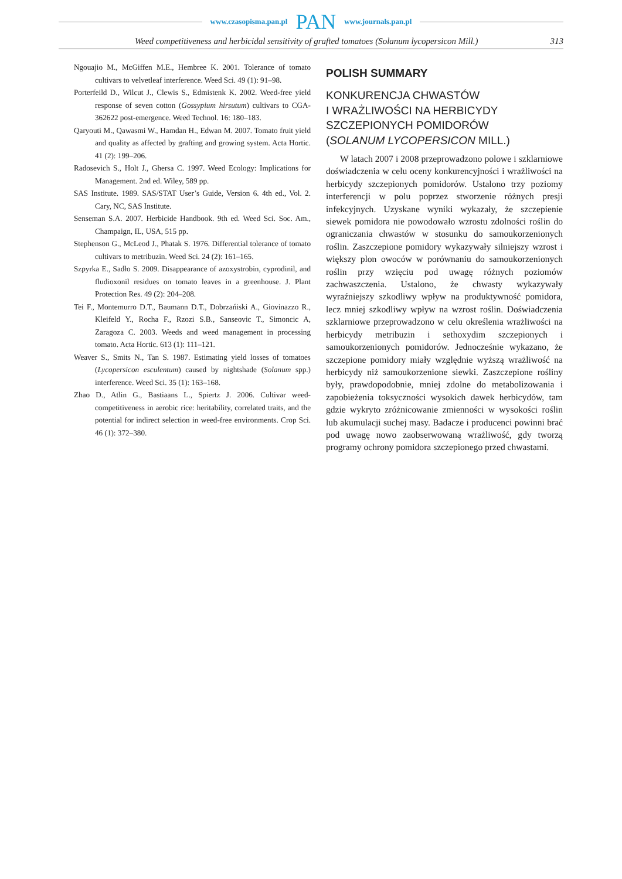www.czasopisma.pan.pl PAN www.journals.pan.pl
Weed competitiveness and herbicidal sensitivity of grafted tomatoes (Solanum lycopersicon Mill.) 313
Ngouajio M., McGiffen M.E., Hembree K. 2001. Tolerance of tomato cultivars to velvetleaf interference. Weed Sci. 49 (1): 91–98.
Porterfeild D., Wilcut J., Clewis S., Edmistenk K. 2002. Weed-free yield response of seven cotton (Gossypium hirsutum) cultivars to CGA-362622 post-emergence. Weed Technol. 16: 180–183.
Qaryouti M., Qawasmi W., Hamdan H., Edwan M. 2007. Tomato fruit yield and quality as affected by grafting and growing system. Acta Hortic. 41 (2): 199–206.
Radosevich S., Holt J., Ghersa C. 1997. Weed Ecology: Implications for Management. 2nd ed. Wiley, 589 pp.
SAS Institute. 1989. SAS/STAT User’s Guide, Version 6. 4th ed., Vol. 2. Cary, NC, SAS Institute.
Senseman S.A. 2007. Herbicide Handbook. 9th ed. Weed Sci. Soc. Am., Champaign, IL, USA, 515 pp.
Stephenson G., McLeod J., Phatak S. 1976. Differential tolerance of tomato cultivars to metribuzin. Weed Sci. 24 (2): 161–165.
Szpyrka E., Sadło S. 2009. Disappearance of azoxystrobin, cyprodinil, and fludioxonil residues on tomato leaves in a greenhouse. J. Plant Protection Res. 49 (2): 204–208.
Tei F., Montemurro D.T., Baumann D.T., Dobrzańiski A., Giovinazzo R., Kleifeld Y., Rocha F., Rzozi S.B., Sanseovic T., Simoncic A, Zaragoza C. 2003. Weeds and weed management in processing tomato. Acta Hortic. 613 (1): 111–121.
Weaver S., Smits N., Tan S. 1987. Estimating yield losses of tomatoes (Lycopersicon esculentum) caused by nightshade (Solanum spp.) interference. Weed Sci. 35 (1): 163–168.
Zhao D., Atlin G., Bastiaans L., Spiertz J. 2006. Cultivar weed-competitiveness in aerobic rice: heritability, correlated traits, and the potential for indirect selection in weed-free environments. Crop Sci. 46 (1): 372–380.
POLISH SUMMARY
KONKURENCJA CHWASTÓW
I WRAŻLIWOŚCI NA HERBICYDY
SZCZEPIONYCH POMIDORÓW
(SOLANUM LYCOPERSICON MILL.)
W latach 2007 i 2008 przeprowadzono polowe i szklarniowe doświadczenia w celu oceny konkurencyjności i wrażliwości na herbicydy szczepionych pomidorów. Ustalono trzy poziomy interferencji w polu poprzez stworzenie różnych presji infekcyjnych. Uzyskane wyniki wykazały, że szczepienie siewek pomidora nie powodowało wzrostu zdolności roślin do ograniczania chwastów w stosunku do samoukorzenionych roślin. Zaszczepione pomidory wykazywały silniejszy wzrost i większy plon owoców w porównaniu do samoukorzenionych roślin przy wzięciu pod uwagę różnych poziomów zachwaszczenia. Ustalono, że chwasty wykazywały wyraźniejszy szkodliwy wpływ na produktywność pomidora, lecz mniej szkodliwy wpływ na wzrost roślin. Doświadczenia szklarniowe przeprowadzono w celu określenia wrażliwości na herbicydy metribuzin i sethoxydim szczepionych i samoukorzenionych pomidorów. Jednocześnie wykazano, że szczepione pomidory miały względnie wyższą wrażliwość na herbicydy niż samoukorzenione siewki. Zaszczepione rośliny były, prawdopodobnie, mniej zdolne do metabolizowania i zapobieżenia toksyczności wysokich dawek herbicydów, tam gdzie wykryto zróżnicowanie zmienności w wysokości roślin lub akumulacji suchej masy. Badacze i producenci powinni brać pod uwagę nowo zaobserwowaną wrażliwość, gdy tworzą programy ochrony pomidora szczepionego przed chwastami.